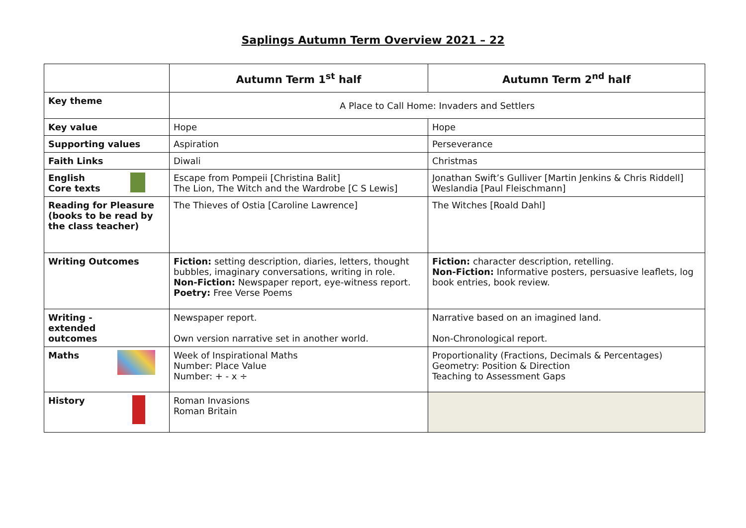Saplings Autumn Term Overview 2021 – 22
| | Autumn Term 1<sup>st</sup> half | Autumn Term 2<sup>nd</sup> half |
| --- | --- | --- |
| Key theme | A Place to Call Home: Invaders and Settlers | |
| Key value | Hope | Hope |
| Supporting values | Aspiration | Perseverance |
| Faith Links | Diwali | Christmas |
| English Core texts | Escape from Pompeii [Christina Balit] The Lion, The Witch and the Wardrobe [C S Lewis] | Jonathan Swift’s Gulliver [Martin Jenkins & Chris Riddell] Weslandia [Paul Fleischmann] |
| Reading for Pleasure (books to be read by the class teacher) | The Thieves of Ostia [Caroline Lawrence] | The Witches [Roald Dahl] |
| Writing Outcomes | Fiction: setting description, diaries, letters, thought bubbles, imaginary conversations, writing in role. Non-Fiction: Newspaper report, eye-witness report. Poetry: Free Verse Poems | Fiction: character description, retelling. Non-Fiction: Informative posters, persuasive leaflets, log book entries, book review. |
| Writing - extended outcomes | Newspaper report. Own version narrative set in another world. | Narrative based on an imagined land. Non-Chronological report. |
| Maths | Week of Inspirational Maths Number: Place Value Number: + - x ÷ | Proportionality (Fractions, Decimals & Percentages) Geometry: Position & Direction Teaching to Assessment Gaps |
| History | Roman Invasions Roman Britain | |